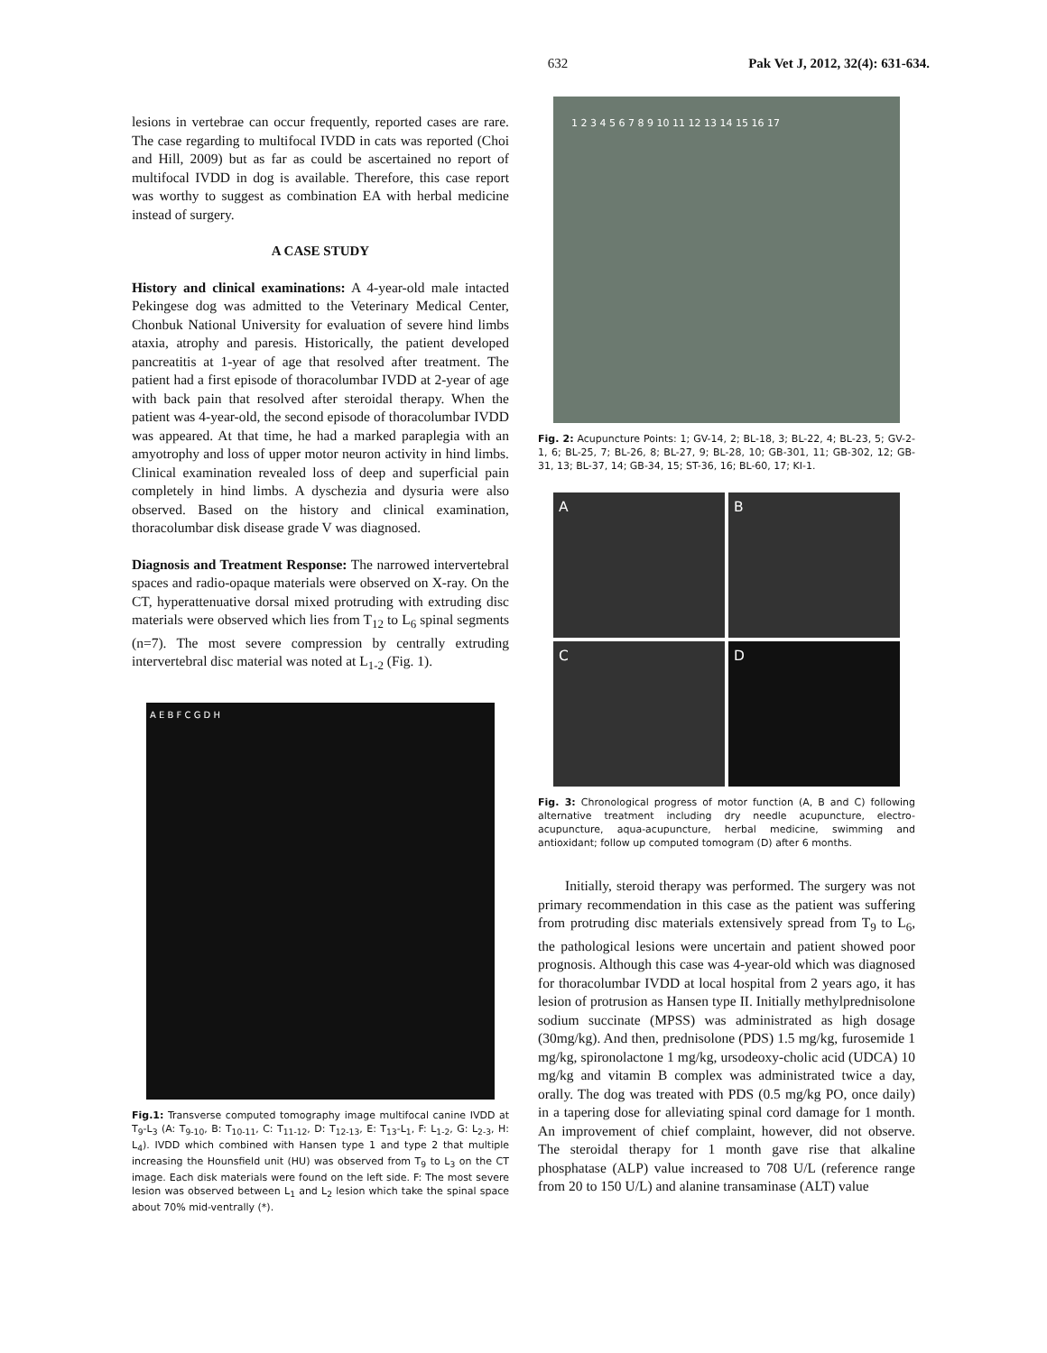632 Pak Vet J, 2012, 32(4): 631-634.
lesions in vertebrae can occur frequently, reported cases are rare. The case regarding to multifocal IVDD in cats was reported (Choi and Hill, 2009) but as far as could be ascertained no report of multifocal IVDD in dog is available. Therefore, this case report was worthy to suggest as combination EA with herbal medicine instead of surgery.
A CASE STUDY
History and clinical examinations: A 4-year-old male intacted Pekingese dog was admitted to the Veterinary Medical Center, Chonbuk National University for evaluation of severe hind limbs ataxia, atrophy and paresis. Historically, the patient developed pancreatitis at 1-year of age that resolved after treatment. The patient had a first episode of thoracolumbar IVDD at 2-year of age with back pain that resolved after steroidal therapy. When the patient was 4-year-old, the second episode of thoracolumbar IVDD was appeared. At that time, he had a marked paraplegia with an amyotrophy and loss of upper motor neuron activity in hind limbs. Clinical examination revealed loss of deep and superficial pain completely in hind limbs. A dyschezia and dysuria were also observed. Based on the history and clinical examination, thoracolumbar disk disease grade V was diagnosed.
Diagnosis and Treatment Response: The narrowed intervertebral spaces and radio-opaque materials were observed on X-ray. On the CT, hyperattenuative dorsal mixed protruding with extruding disc materials were observed which lies from T<sub>12</sub> to L<sub>6</sub> spinal segments (n=7). The most severe compression by centrally extruding intervertebral disc material was noted at L<sub>1-2</sub> (Fig. 1).
A E B F C G D H
Fig.1: Transverse computed tomography image multifocal canine IVDD at T<sub>9</sub>-L<sub>3</sub> (A: T<sub>9-10</sub>, B: T<sub>10-11</sub>, C: T<sub>11-12</sub>, D: T<sub>12-13</sub>, E: T<sub>13</sub>-L<sub>1</sub>, F: L<sub>1-2</sub>, G: L<sub>2-3</sub>, H: L<sub>4</sub>). IVDD which combined with Hansen type 1 and type 2 that multiple increasing the Hounsfield unit (HU) was observed from T<sub>9</sub> to L<sub>3</sub> on the CT image. Each disk materials were found on the left side. F: The most severe lesion was observed between L<sub>1</sub> and L<sub>2</sub> lesion which take the spinal space about 70% mid-ventrally (*).
1 2 3 4 5 6 7 8 9 10 11 12 13 14 15 16 17
Fig. 2: Acupuncture Points: 1; GV-14, 2; BL-18, 3; BL-22, 4; BL-23, 5; GV-2-1, 6; BL-25, 7; BL-26, 8; BL-27, 9; BL-28, 10; GB-301, 11; GB-302, 12; GB-31, 13; BL-37, 14; GB-34, 15; ST-36, 16; BL-60, 17; KI-1.
A
B
C
D
Fig. 3: Chronological progress of motor function (A, B and C) following alternative treatment including dry needle acupuncture, electro-acupuncture, aqua-acupuncture, herbal medicine, swimming and antioxidant; follow up computed tomogram (D) after 6 months.
Initially, steroid therapy was performed. The surgery was not primary recommendation in this case as the patient was suffering from protruding disc materials extensively spread from T<sub>9</sub> to L<sub>6</sub>, the pathological lesions were uncertain and patient showed poor prognosis. Although this case was 4-year-old which was diagnosed for thoracolumbar IVDD at local hospital from 2 years ago, it has lesion of protrusion as Hansen type II. Initially methylprednisolone sodium succinate (MPSS) was administrated as high dosage (30mg/kg). And then, prednisolone (PDS) 1.5 mg/kg, furosemide 1 mg/kg, spironolactone 1 mg/kg, ursodeoxy-cholic acid (UDCA) 10 mg/kg and vitamin B complex was administrated twice a day, orally. The dog was treated with PDS (0.5 mg/kg PO, once daily) in a tapering dose for alleviating spinal cord damage for 1 month. An improvement of chief complaint, however, did not observe. The steroidal therapy for 1 month gave rise that alkaline phosphatase (ALP) value increased to 708 U/L (reference range from 20 to 150 U/L) and alanine transaminase (ALT) value